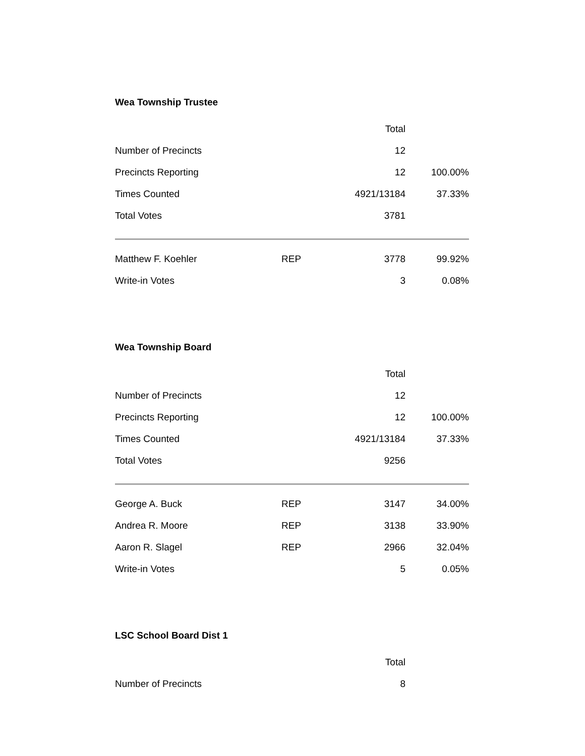Wea Township Trustee
| | | Total | |
| --- | --- | --- | --- |
| Number of Precincts | | 12 | |
| Precincts Reporting | | 12 | 100.00% |
| Times Counted | | 4921/13184 | 37.33% |
| Total Votes | | 3781 | |
| Matthew F. Koehler | REP | 3778 | 99.92% |
| Write-in Votes | | 3 | 0.08% |
Wea Township Board
| | | Total | |
| --- | --- | --- | --- |
| Number of Precincts | | 12 | |
| Precincts Reporting | | 12 | 100.00% |
| Times Counted | | 4921/13184 | 37.33% |
| Total Votes | | 9256 | |
| George A. Buck | REP | 3147 | 34.00% |
| Andrea R. Moore | REP | 3138 | 33.90% |
| Aaron R. Slagel | REP | 2966 | 32.04% |
| Write-in Votes | | 5 | 0.05% |
LSC School Board Dist 1
| | | Total | |
| --- | --- | --- | --- |
| Number of Precincts | | 8 | |